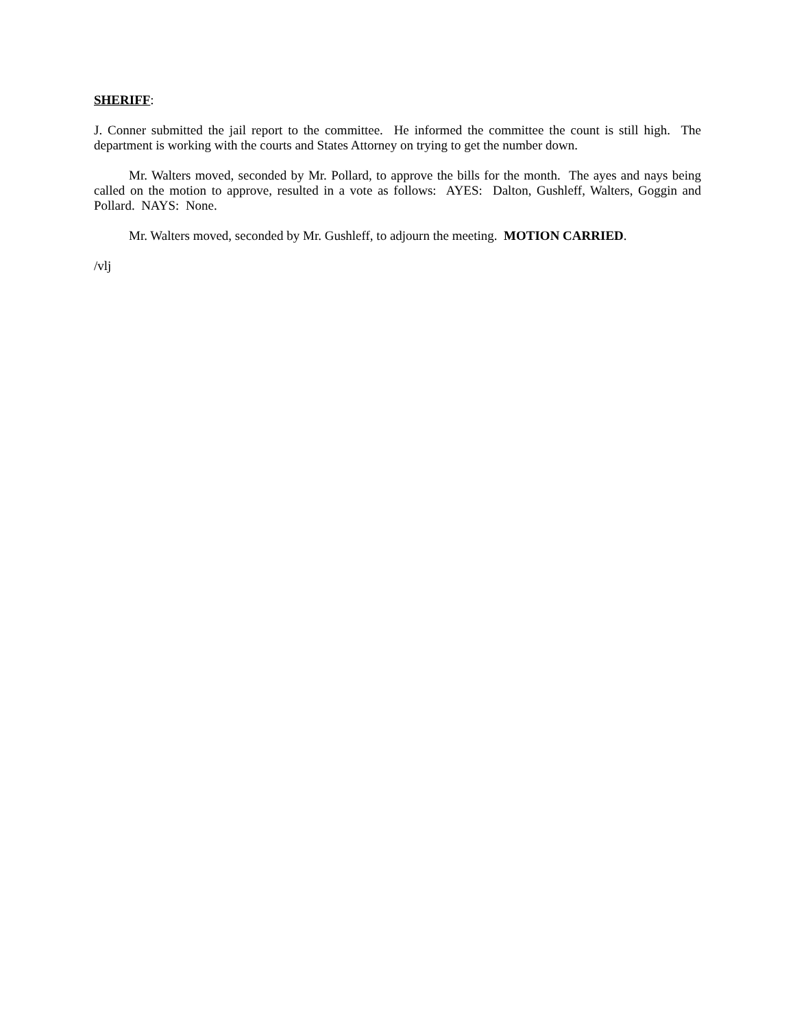SHERIFF:
J. Conner submitted the jail report to the committee. He informed the committee the count is still high. The department is working with the courts and States Attorney on trying to get the number down.
Mr. Walters moved, seconded by Mr. Pollard, to approve the bills for the month. The ayes and nays being called on the motion to approve, resulted in a vote as follows: AYES: Dalton, Gushleff, Walters, Goggin and Pollard. NAYS: None.
Mr. Walters moved, seconded by Mr. Gushleff, to adjourn the meeting. MOTION CARRIED.
/vlj